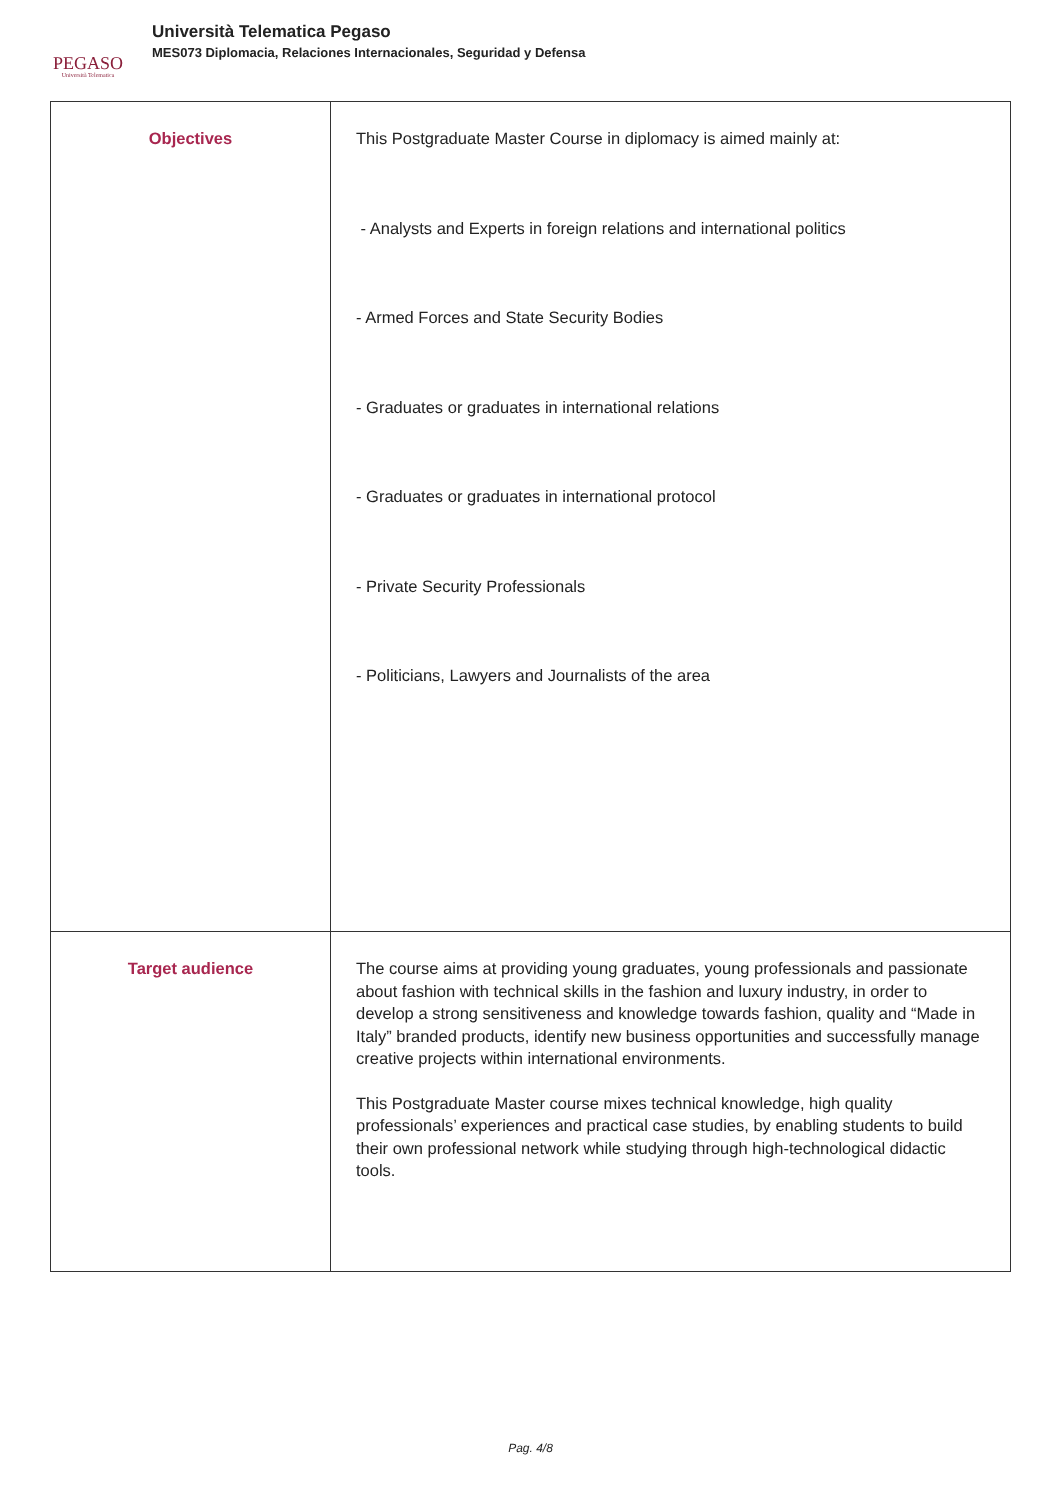PEGASO
Università Telematica
Università Telematica Pegaso
MES073 Diplomacia, Relaciones Internacionales, Seguridad y Defensa
| Objectives | This Postgraduate Master Course in diplomacy is aimed mainly at: - Analysts and Experts in foreign relations and international politics - Armed Forces and State Security Bodies - Graduates or graduates in international relations - Graduates or graduates in international protocol - Private Security Professionals - Politicians, Lawyers and Journalists of the area |
| Target audience | The course aims at providing young graduates, young professionals and passionate about fashion with technical skills in the fashion and luxury industry, in order to develop a strong sensitiveness and knowledge towards fashion, quality and “Made in Italy” branded products, identify new business opportunities and successfully manage creative projects within international environments. This Postgraduate Master course mixes technical knowledge, high quality professionals’ experiences and practical case studies, by enabling students to build their own professional network while studying through high-technological didactic tools. |
Pag. 4/8